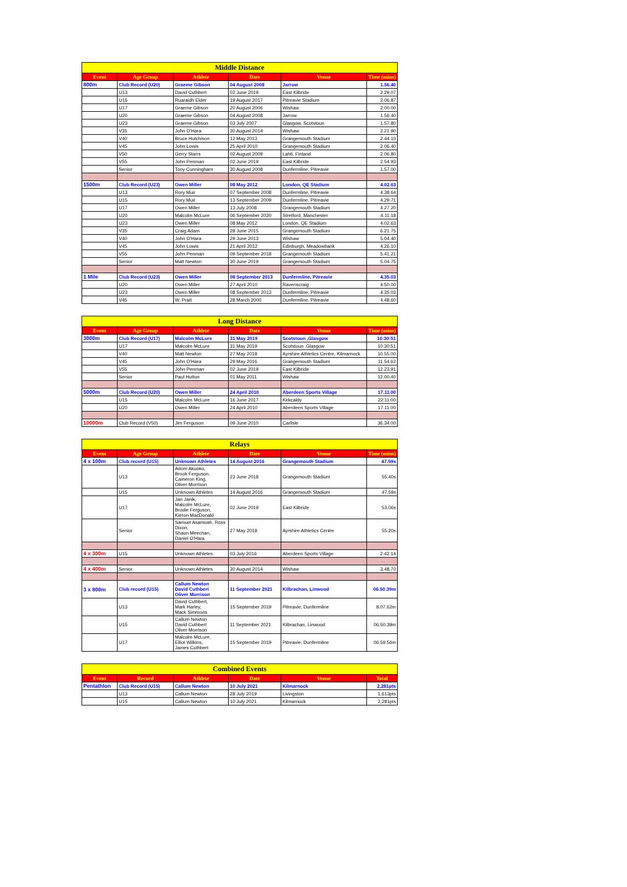| Middle Distance | | | | | |
| --- | --- | --- | --- | --- | --- |
| Event | Age Group | Athlete | Date | Venue | Time (mins) |
| 800m | Club Record (U20) | Graeme Gibson | 04 August 2008 | Jarrow | 1.56.40 |
| | U13 | David Cuthbert | 02 June 2019 | East Kilbride | 2.29.07 |
| | U15 | Ruaraidh Elder | 19 August 2017 | Pitreavie Stadium | 2.06.87 |
| | U17 | Graeme Gibson | 20 August 2006 | Wishaw | 2.00.00 |
| | U20 | Graeme Gibson | 04 August 2008 | Jarrow | 1.56.40 |
| | U23 | Graeme Gibson | 03 July 2007 | Glasgow, Scotstoun | 1.57.80 |
| | V35 | John O'Hara | 30 August 2014 | Wishaw | 2.21.90 |
| | V40 | Bruce Hutchison | 12 May 2013 | Grangemouth Stadium | 2.44.10 |
| | V45 | John Lowis | 25 April 2010 | Grangemouth Stadium | 2.06.40 |
| | V50 | Gerry Starrs | 02 August 2009 | Lahti, Finland | 2.06.80 |
| | V55 | John Penman | 02 June 2019 | East Kilbride | 2.54.93 |
| | Senior | Tony Cunningham | 30 August 2008 | Dunfermline, Pitreavie | 1.57.00 |
| 1500m | Club Record (U23) | Owen Miller | 08 May 2012 | London, QE Stadium | 4.02.63 |
| | U13 | Rory Muir | 07 September 2008 | Dunfermline, Pitreavie | 4.38.64 |
| | U15 | Rory Muir | 13 September 2009 | Dunfermline, Pitreavie | 4.29.71 |
| | U17 | Owen Miller | 13 July 2008 | Grangemouth Stadium | 4.27.20 |
| | U20 | Malcolm McLure | 06 September 2020 | Stretford, Manchester | 4.11.18 |
| | U23 | Owen Miller | 08 May 2012 | London, QE Stadium | 4.02.63 |
| | V35 | Craig Adam | 28 June 2015 | Grangemouth Stadium | 6.21.75 |
| | V40 | John O'Hara | 29 June 2013 | Wishaw | 5.04.40 |
| | V45 | John Lowis | 21 April 2012 | Edinburgh, Meadowbank | 4.26.10 |
| | V55 | John Penman | 09 September 2018 | Grangemouth Stadium | 5.41.21 |
| | Senior | Matt Newton | 30 June 2019 | Grangemouth Stadium | 5.04.75 |
| 1 Mile | Club Record (U23) | Owen Miller | 08 September 2013 | Dunfermline, Pitreavie | 4.35.03 |
| | U20 | Owen Miller | 27 April 2010 | Ravenscraig | 4.50.00 |
| | U23 | Owen Miller | 08 September 2013 | Dunfermline, Pitreavie | 4.35.03 |
| | V45 | W. Pratt | 28 March 2000 | Dunfermline, Pitreavie | 4.48.60 |
| Long Distance | | | | | |
| --- | --- | --- | --- | --- | --- |
| Event | Age Group | Athlete | Date | Venue | Time (mins) |
| 3000m | Club Record (U17) | Malcolm McLure | 31 May 2019 | Scotstoun ,Glasgow | 10:30:51 |
| | U17 | Malcolm McLure | 31 May 2019 | Scotstoun ,Glasgow | 10:30:51 |
| | V40 | Matt Newton | 27 May 2018 | Ayrshire Athletics Centre, Kilmarnock | 10.55.00 |
| | V45 | John O'Hara | 29 May 2016 | Grangemouth Stadium | 11.54.62 |
| | V55 | John Penman | 02 June 2019 | East Kilbride | 12.23.91 |
| | Senior | Paul Hutton | 01 May 2011 | Wishaw | 12.00.40 |
| 5000m | Club Record (U20) | Owen Miller | 24 April 2010 | Aberdeen Sports Village | 17.11.00 |
| | U15 | Malcolm McLure | 16 June 2017 | Kirkcaldy | 22:11:00 |
| | U20 | Owen Miller | 24 April 2010 | Aberdeen Sports Village | 17.11.00 |
| 10000m | Club Record (V50) | Jim Ferguson | 09 June 2010 | Carlisle | 36.34.00 |
| Relays | | | | | |
| --- | --- | --- | --- | --- | --- |
| Event | Age Group | Athlete | Date | Venue | Time (mins) |
| 4 x 100m | Club record (U15) | Unknown Athletes | 14 August 2016 | Grangemouth Stadium | 47.59s |
| | U13 | Adom Akuoko, Brook Ferguson, Cameron King, Oliver Morrison | 23 June 2018 | Grangemouth Stadium | 55.40s |
| | U15 | Unknown Athletes | 14 August 2016 | Grangemouth Stadium | 47.59s |
| | U17 | Jan Janik, Malcolm McLure, Brodie Ferguson, Kieron MacDonald | 02 June 2019 | East Kilbride | 53.06s |
| | Senior | Samuel Asamoah, Ross Dixon, Shaun Meechan, Daniel O'Hara | 27 May 2018 | Ayrshire Athletics Centre | 55.20s |
| 4 x 300m | U15 | Unknown Athletes | 03 July 2016 | Aberdeen Sports Village | 2.42.14 |
| 4 x 400m | Senior | Unknown Athletes | 30 August 2014 | Wishaw | 3.48.70 |
| 3 x 800m | Club record (U15) | Callum Newton David Cuthbert Oliver Morrison | 11 September 2021 | Kilbrachan, Linwood | 06.50.39m |
| | U13 | David Cuthbert, Mark Harley, Mack Simmons | 15 September 2019 | Pitreavie, Dunfermline | 8.07.62m |
| | U15 | Callum Newton David Cuthbert Oliver Morrison | 11 September 2021 | Kilbrachan, Linwood | 06.50.39m |
| | U17 | Malcolm McLure, Elliot Wilkins, James Cuthbert | 15 September 2019 | Pitreavie, Dunfermline | 06.59.56m |
| Combined Events | | | | | |
| --- | --- | --- | --- | --- | --- |
| Event | Record | Athlete | Date | Venue | Total |
| Pentathlon | Club Record (U15) | Callum Newton | 10 July 2021 | Kilmarnock | 2,281pts |
| | U13 | Callum Newton | 28 July 2019 | Livingston | 1,613pts |
| | U15 | Callum Newton | 10 July 2021 | Kilmarnock | 2,281pts |